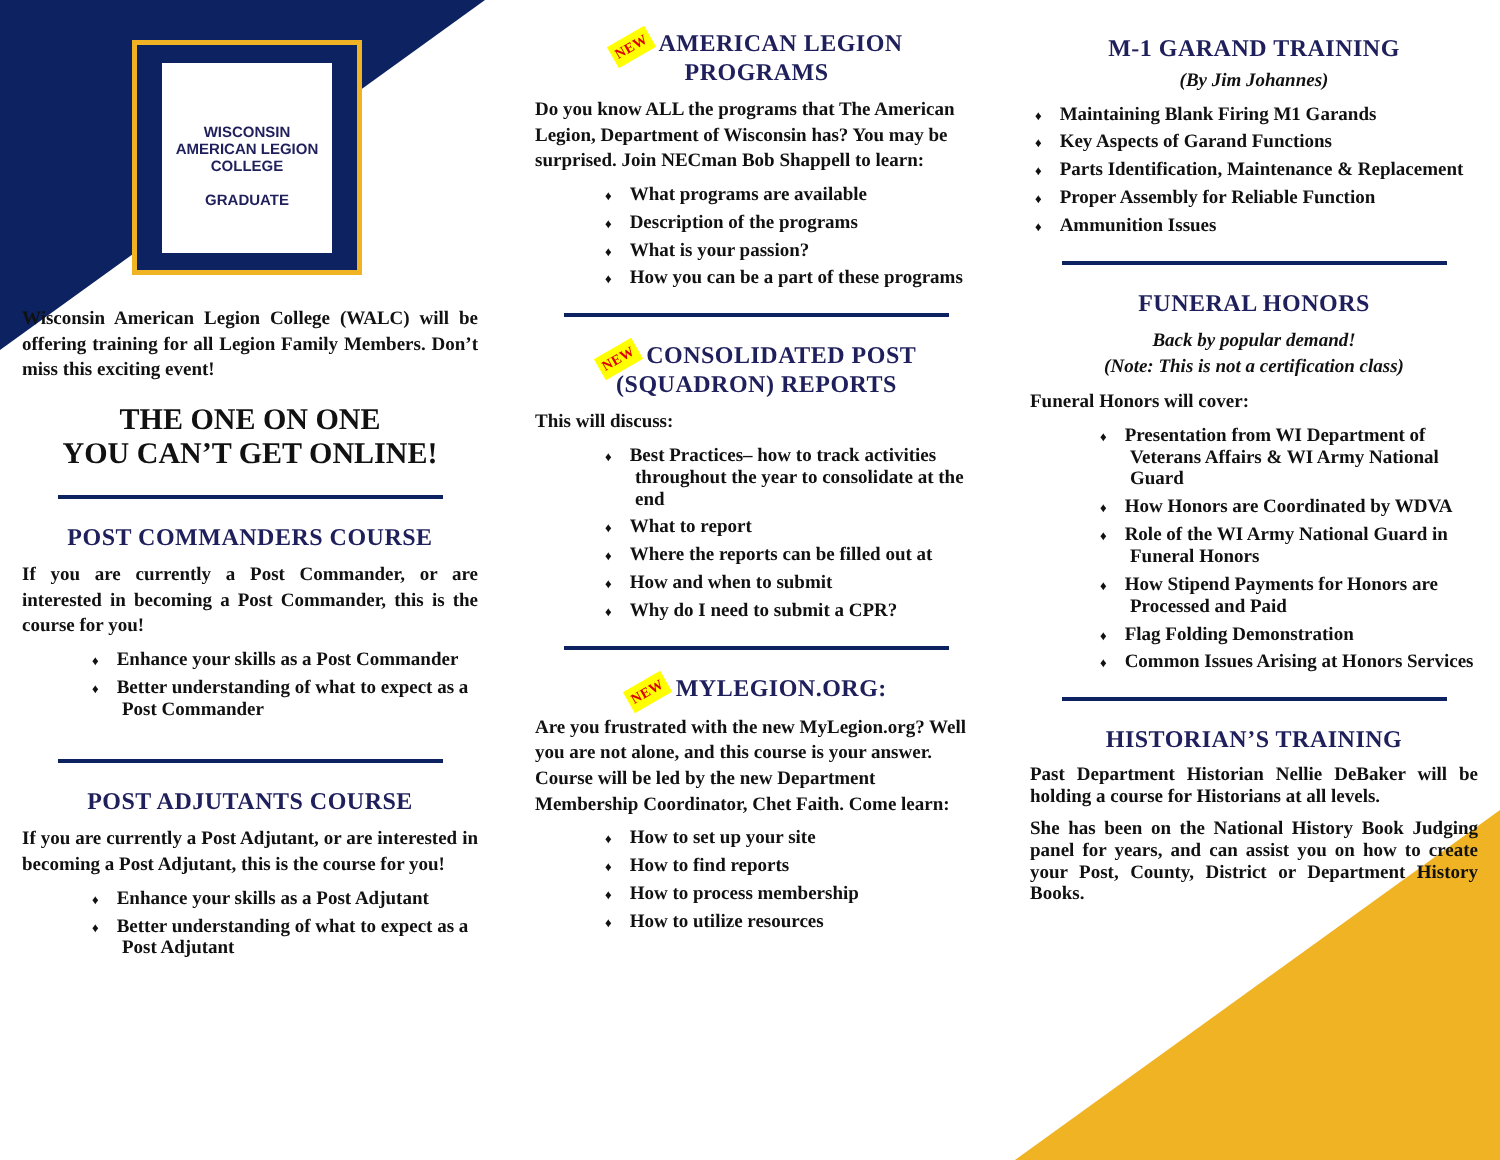WISCONSIN
AMERICAN LEGION
COLLEGE
GRADUATE
Wisconsin American Legion College (WALC) will be offering training for all Legion Family Members. Don’t miss this exciting event!
THE ONE ON ONE
YOU CAN’T GET ONLINE!
POST COMMANDERS COURSE
If you are currently a Post Commander, or are interested in becoming a Post Commander, this is the course for you!
♦ Enhance your skills as a Post Commander
♦ Better understanding of what to expect as a Post Commander
POST ADJUTANTS COURSE
If you are currently a Post Adjutant, or are interested in becoming a Post Adjutant, this is the course for you!
♦ Enhance your skills as a Post Adjutant
♦ Better understanding of what to expect as a Post Adjutant
NEW AMERICAN LEGION
PROGRAMS
Do you know ALL the programs that The American Legion, Department of Wisconsin has? You may be surprised. Join NECman Bob Shappell to learn:
♦ What programs are available
♦ Description of the programs
♦ What is your passion?
♦ How you can be a part of these programs
NEW CONSOLIDATED POST
(SQUADRON) REPORTS
This will discuss:
♦ Best Practices– how to track activities throughout the year to consolidate at the end
♦ What to report
♦ Where the reports can be filled out at
♦ How and when to submit
♦ Why do I need to submit a CPR?
NEW MYLEGION.ORG:
Are you frustrated with the new MyLegion.org? Well you are not alone, and this course is your answer. Course will be led by the new Department Membership Coordinator, Chet Faith. Come learn:
♦ How to set up your site
♦ How to find reports
♦ How to process membership
♦ How to utilize resources
M-1 GARAND TRAINING
(By Jim Johannes)
♦ Maintaining Blank Firing M1 Garands
♦ Key Aspects of Garand Functions
♦ Parts Identification, Maintenance & Replacement
♦ Proper Assembly for Reliable Function
♦ Ammunition Issues
FUNERAL HONORS
Back by popular demand!
(Note: This is not a certification class)
Funeral Honors will cover:
♦ Presentation from WI Department of Veterans Affairs & WI Army National Guard
♦ How Honors are Coordinated by WDVA
♦ Role of the WI Army National Guard in Funeral Honors
♦ How Stipend Payments for Honors are Processed and Paid
♦ Flag Folding Demonstration
♦ Common Issues Arising at Honors Services
HISTORIAN’S TRAINING
Past Department Historian Nellie DeBaker will be holding a course for Historians at all levels.
She has been on the National History Book Judging panel for years, and can assist you on how to create your Post, County, District or Department History Books.